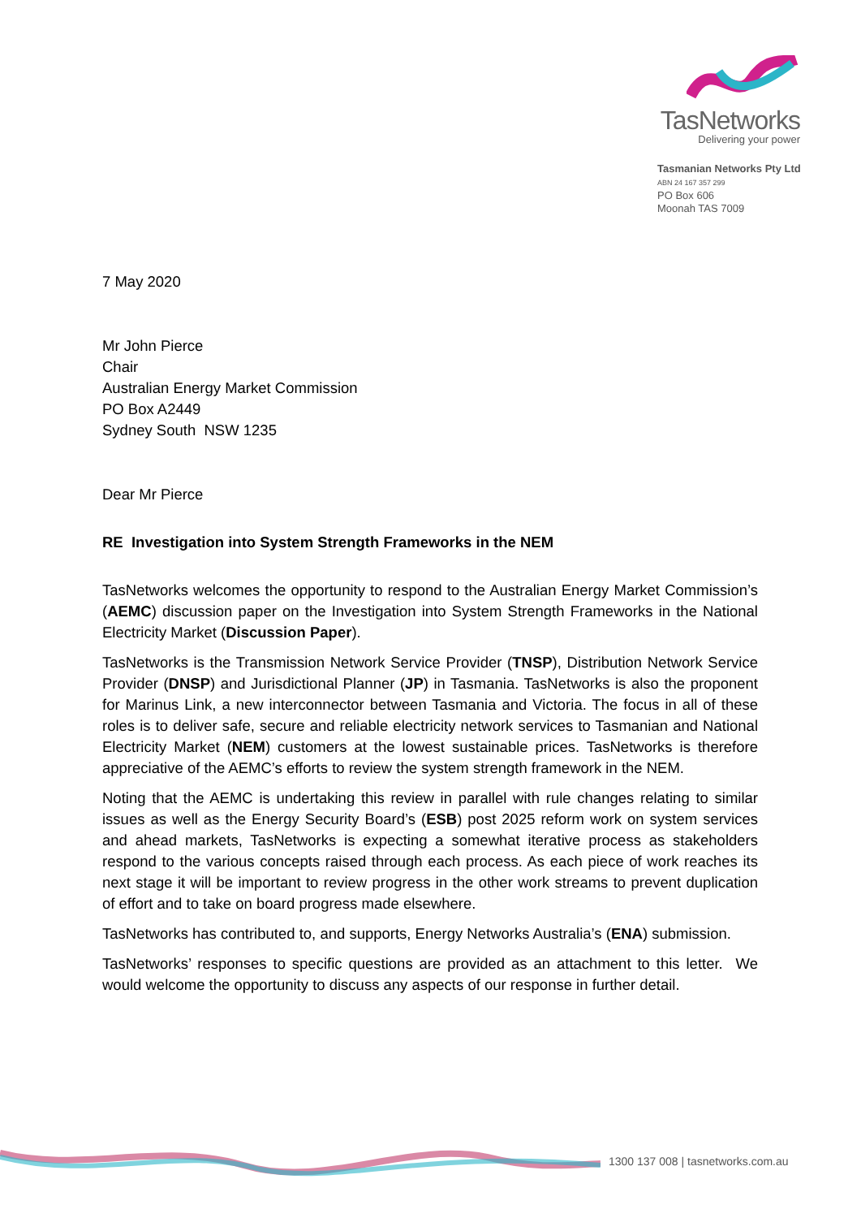TasNetworks
Delivering your power
Tasmanian Networks Pty Ltd
ABN 24 167 357 299
PO Box 606
Moonah TAS 7009
7 May 2020
Mr John Pierce
Chair
Australian Energy Market Commission
PO Box A2449
Sydney South NSW 1235
Dear Mr Pierce
RE Investigation into System Strength Frameworks in the NEM
TasNetworks welcomes the opportunity to respond to the Australian Energy Market Commission’s (AEMC) discussion paper on the Investigation into System Strength Frameworks in the National Electricity Market (Discussion Paper).
TasNetworks is the Transmission Network Service Provider (TNSP), Distribution Network Service Provider (DNSP) and Jurisdictional Planner (JP) in Tasmania. TasNetworks is also the proponent for Marinus Link, a new interconnector between Tasmania and Victoria. The focus in all of these roles is to deliver safe, secure and reliable electricity network services to Tasmanian and National Electricity Market (NEM) customers at the lowest sustainable prices. TasNetworks is therefore appreciative of the AEMC’s efforts to review the system strength framework in the NEM.
Noting that the AEMC is undertaking this review in parallel with rule changes relating to similar issues as well as the Energy Security Board’s (ESB) post 2025 reform work on system services and ahead markets, TasNetworks is expecting a somewhat iterative process as stakeholders respond to the various concepts raised through each process. As each piece of work reaches its next stage it will be important to review progress in the other work streams to prevent duplication of effort and to take on board progress made elsewhere.
TasNetworks has contributed to, and supports, Energy Networks Australia’s (ENA) submission.
TasNetworks’ responses to specific questions are provided as an attachment to this letter. We would welcome the opportunity to discuss any aspects of our response in further detail.
1300 137 008 | tasnetworks.com.au